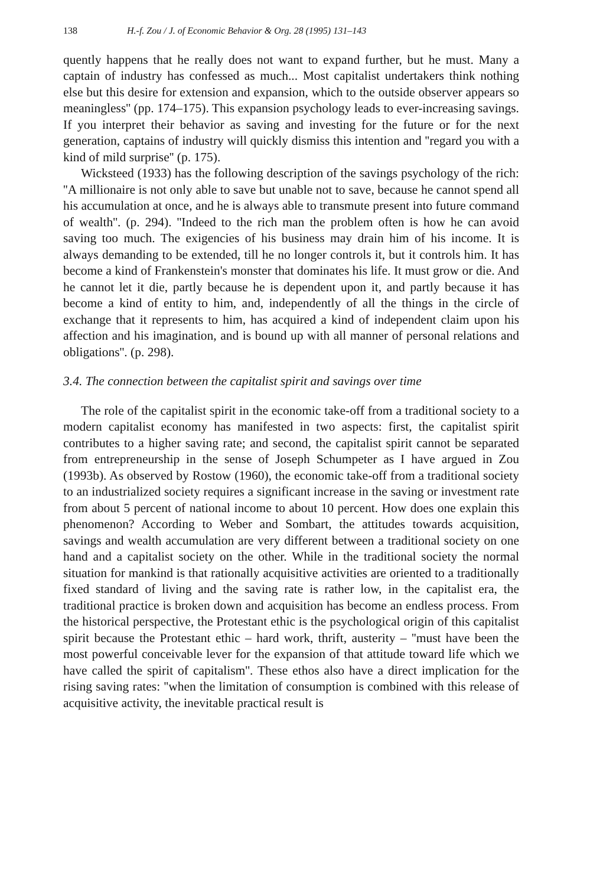138 H.-f. Zou / J. of Economic Behavior & Org. 28 (1995) 131–143
quently happens that he really does not want to expand further, but he must. Many a captain of industry has confessed as much... Most capitalist undertakers think nothing else but this desire for extension and expansion, which to the outside observer appears so meaningless'' (pp. 174–175). This expansion psychology leads to ever-increasing savings. If you interpret their behavior as saving and investing for the future or for the next generation, captains of industry will quickly dismiss this intention and ''regard you with a kind of mild surprise'' (p. 175).
Wicksteed (1933) has the following description of the savings psychology of the rich: ''A millionaire is not only able to save but unable not to save, because he cannot spend all his accumulation at once, and he is always able to transmute present into future command of wealth''. (p. 294). ''Indeed to the rich man the problem often is how he can avoid saving too much. The exigencies of his business may drain him of his income. It is always demanding to be extended, till he no longer controls it, but it controls him. It has become a kind of Frankenstein's monster that dominates his life. It must grow or die. And he cannot let it die, partly because he is dependent upon it, and partly because it has become a kind of entity to him, and, independently of all the things in the circle of exchange that it represents to him, has acquired a kind of independent claim upon his affection and his imagination, and is bound up with all manner of personal relations and obligations''. (p. 298).
3.4. The connection between the capitalist spirit and savings over time
The role of the capitalist spirit in the economic take-off from a traditional society to a modern capitalist economy has manifested in two aspects: first, the capitalist spirit contributes to a higher saving rate; and second, the capitalist spirit cannot be separated from entrepreneurship in the sense of Joseph Schumpeter as I have argued in Zou (1993b). As observed by Rostow (1960), the economic take-off from a traditional society to an industrialized society requires a significant increase in the saving or investment rate from about 5 percent of national income to about 10 percent. How does one explain this phenomenon? According to Weber and Sombart, the attitudes towards acquisition, savings and wealth accumulation are very different between a traditional society on one hand and a capitalist society on the other. While in the traditional society the normal situation for mankind is that rationally acquisitive activities are oriented to a traditionally fixed standard of living and the saving rate is rather low, in the capitalist era, the traditional practice is broken down and acquisition has become an endless process. From the historical perspective, the Protestant ethic is the psychological origin of this capitalist spirit because the Protestant ethic – hard work, thrift, austerity – ''must have been the most powerful conceivable lever for the expansion of that attitude toward life which we have called the spirit of capitalism''. These ethos also have a direct implication for the rising saving rates: ''when the limitation of consumption is combined with this release of acquisitive activity, the inevitable practical result is